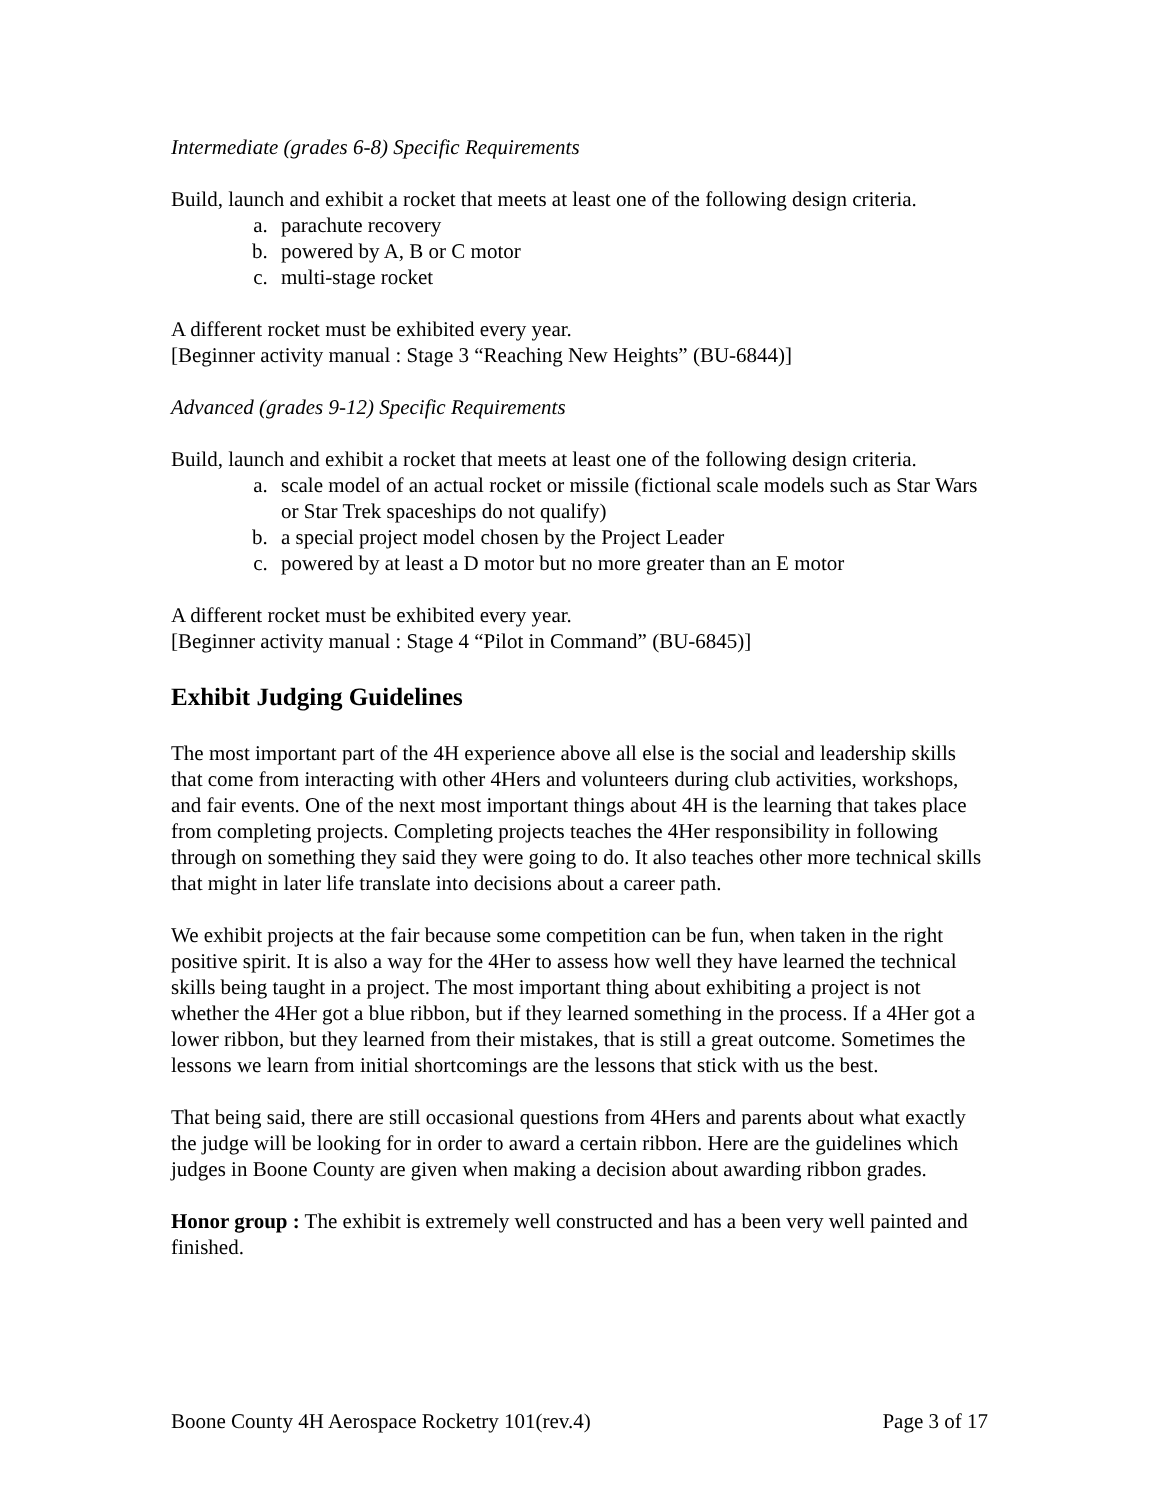Intermediate (grades 6-8) Specific Requirements
Build, launch and exhibit a rocket that meets at least one of the following design criteria.
a. parachute recovery
b. powered by A, B or C motor
c. multi-stage rocket
A different rocket must be exhibited every year.
[Beginner activity manual : Stage 3 “Reaching New Heights” (BU-6844)]
Advanced (grades 9-12) Specific Requirements
Build, launch and exhibit a rocket that meets at least one of the following design criteria.
a. scale model of an actual rocket or missile (fictional scale models such as Star Wars or Star Trek spaceships do not qualify)
b. a special project model chosen by the Project Leader
c. powered by at least a D motor but no more greater than an E motor
A different rocket must be exhibited every year.
[Beginner activity manual : Stage 4 “Pilot in Command” (BU-6845)]
Exhibit Judging Guidelines
The most important part of the 4H experience above all else is the social and leadership skills that come from interacting with other 4Hers and volunteers during club activities, workshops, and fair events. One of the next most important things about 4H is the learning that takes place from completing projects. Completing projects teaches the 4Her responsibility in following through on something they said they were going to do. It also teaches other more technical skills that might in later life translate into decisions about a career path.
We exhibit projects at the fair because some competition can be fun, when taken in the right positive spirit. It is also a way for the 4Her to assess how well they have learned the technical skills being taught in a project. The most important thing about exhibiting a project is not whether the 4Her got a blue ribbon, but if they learned something in the process. If a 4Her got a lower ribbon, but they learned from their mistakes, that is still a great outcome. Sometimes the lessons we learn from initial shortcomings are the lessons that stick with us the best.
That being said, there are still occasional questions from 4Hers and parents about what exactly the judge will be looking for in order to award a certain ribbon. Here are the guidelines which judges in Boone County are given when making a decision about awarding ribbon grades.
Honor group : The exhibit is extremely well constructed and has a been very well painted and finished.
Boone County 4H Aerospace Rocketry 101(rev.4) Page 3 of 17